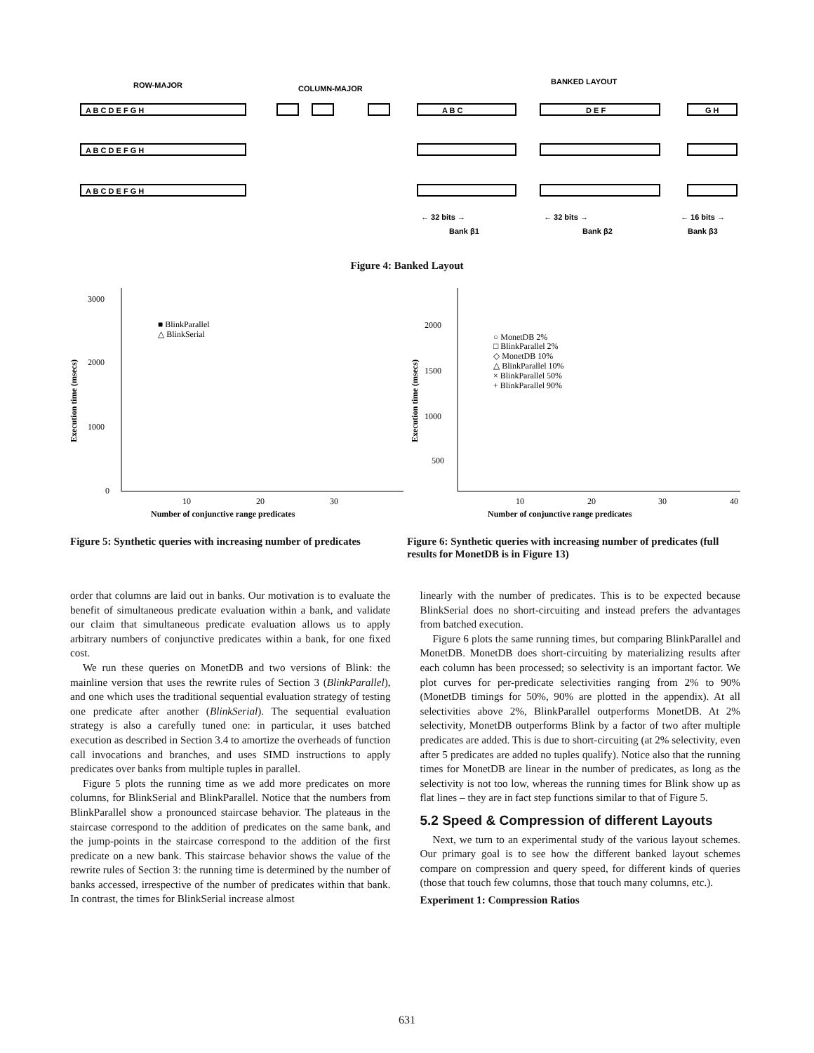ROW-MAJOR
COLUMN-MAJOR
BANKED LAYOUT
A B C D E F G H
A B C D E F G H
A B C D E F G H
A B C
D E F
G H
← 32 bits →
← 32 bits →
← 16 bits →
Bank β1
Bank β2
Bank β3
Figure 4: Banked Layout
3000
2000
1000
0
10
20
30
Number of conjunctive range predicates
■ BlinkParallel
△ BlinkSerial
Execution time (msecs)
2000
1500
1000
500
10
20
30
40
Number of conjunctive range predicates
○ MonetDB 2%
□ BlinkParallel 2%
◇ MonetDB 10%
△ BlinkParallel 10%
× BlinkParallel 50%
+ BlinkParallel 90%
Execution time (msecs)
Figure 5: Synthetic queries with increasing number of predicates
Figure 6: Synthetic queries with increasing number of predicates (full results for MonetDB is in Figure 13)
order that columns are laid out in banks. Our motivation is to evaluate the benefit of simultaneous predicate evaluation within a bank, and validate our claim that simultaneous predicate evaluation allows us to apply arbitrary numbers of conjunctive predicates within a bank, for one fixed cost.
We run these queries on MonetDB and two versions of Blink: the mainline version that uses the rewrite rules of Section 3 (BlinkParallel), and one which uses the traditional sequential evaluation strategy of testing one predicate after another (BlinkSerial). The sequential evaluation strategy is also a carefully tuned one: in particular, it uses batched execution as described in Section 3.4 to amortize the overheads of function call invocations and branches, and uses SIMD instructions to apply predicates over banks from multiple tuples in parallel.
Figure 5 plots the running time as we add more predicates on more columns, for BlinkSerial and BlinkParallel. Notice that the numbers from BlinkParallel show a pronounced staircase behavior. The plateaus in the staircase correspond to the addition of predicates on the same bank, and the jump-points in the staircase correspond to the addition of the first predicate on a new bank. This staircase behavior shows the value of the rewrite rules of Section 3: the running time is determined by the number of banks accessed, irrespective of the number of predicates within that bank. In contrast, the times for BlinkSerial increase almost
linearly with the number of predicates. This is to be expected because BlinkSerial does no short-circuiting and instead prefers the advantages from batched execution.
Figure 6 plots the same running times, but comparing BlinkParallel and MonetDB. MonetDB does short-circuiting by materializing results after each column has been processed; so selectivity is an important factor. We plot curves for per-predicate selectivities ranging from 2% to 90% (MonetDB timings for 50%, 90% are plotted in the appendix). At all selectivities above 2%, BlinkParallel outperforms MonetDB. At 2% selectivity, MonetDB outperforms Blink by a factor of two after multiple predicates are added. This is due to short-circuiting (at 2% selectivity, even after 5 predicates are added no tuples qualify). Notice also that the running times for MonetDB are linear in the number of predicates, as long as the selectivity is not too low, whereas the running times for Blink show up as flat lines – they are in fact step functions similar to that of Figure 5.
5.2 Speed & Compression of different Layouts
Next, we turn to an experimental study of the various layout schemes. Our primary goal is to see how the different banked layout schemes compare on compression and query speed, for different kinds of queries (those that touch few columns, those that touch many columns, etc.).
Experiment 1: Compression Ratios
631